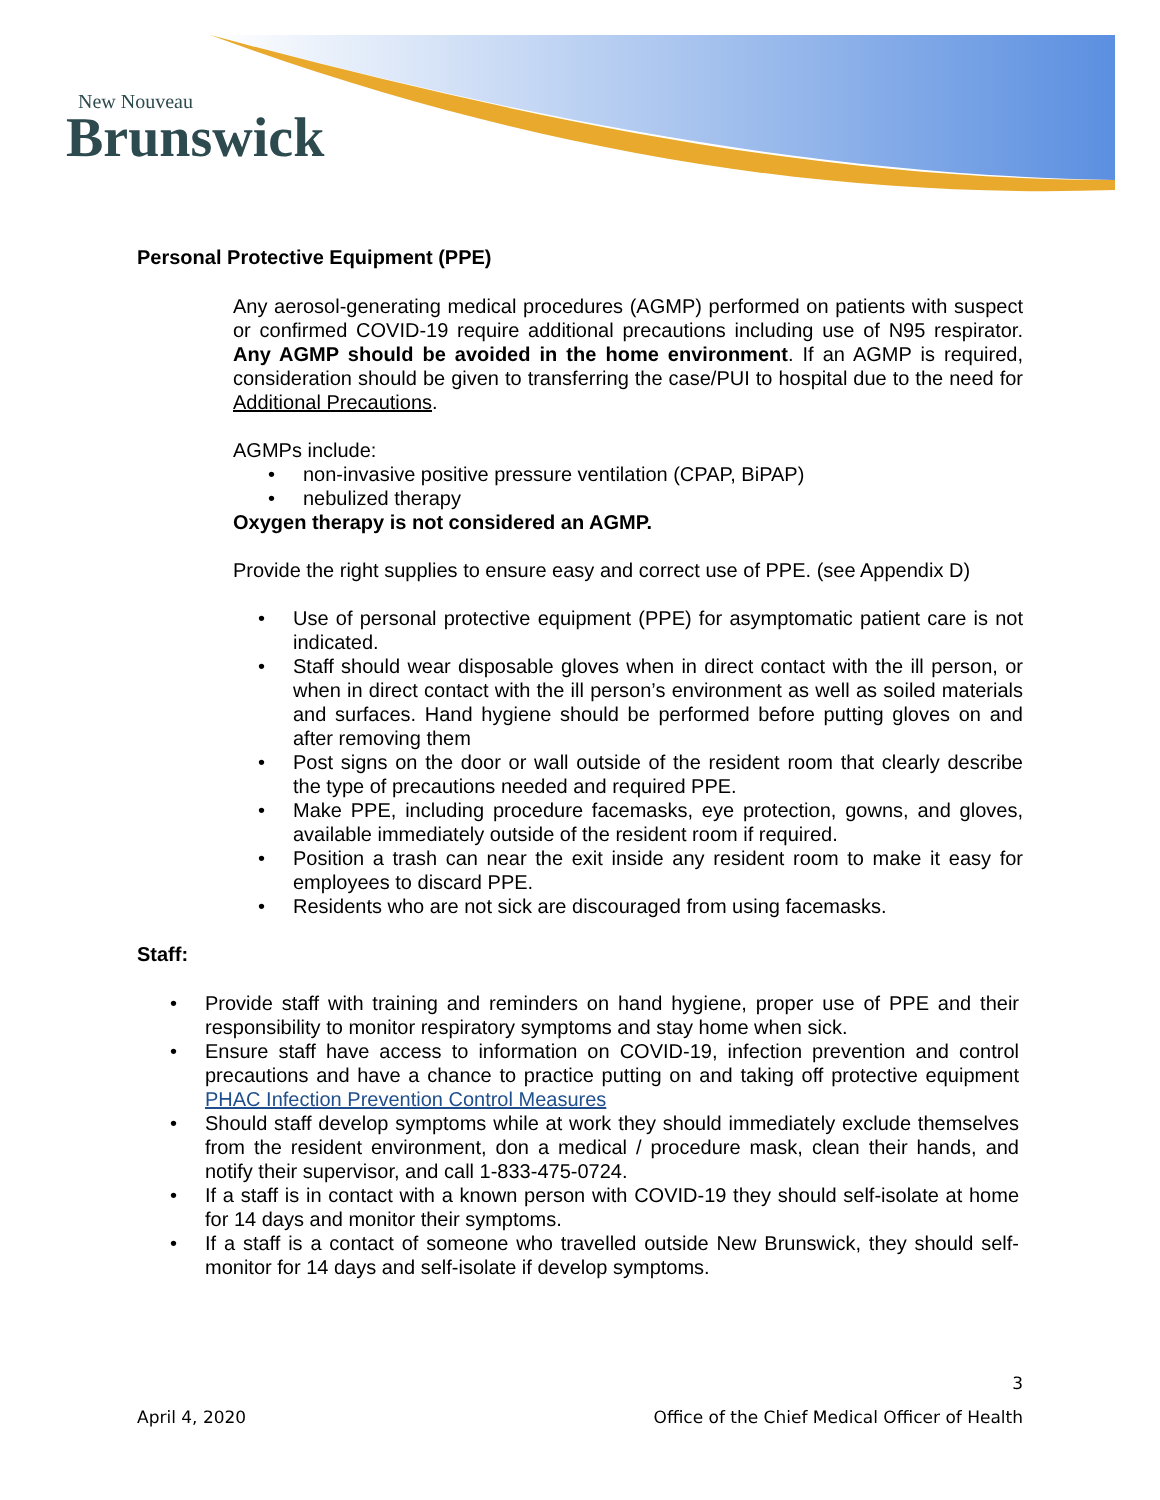New Nouveau
Brunswick
Personal Protective Equipment (PPE)
Any aerosol-generating medical procedures (AGMP) performed on patients with suspect or confirmed COVID-19 require additional precautions including use of N95 respirator. Any AGMP should be avoided in the home environment. If an AGMP is required, consideration should be given to transferring the case/PUI to hospital due to the need for Additional Precautions.
AGMPs include:
non-invasive positive pressure ventilation (CPAP, BiPAP)
nebulized therapy
Oxygen therapy is not considered an AGMP.
Provide the right supplies to ensure easy and correct use of PPE. (see Appendix D)
Use of personal protective equipment (PPE) for asymptomatic patient care is not indicated.
Staff should wear disposable gloves when in direct contact with the ill person, or when in direct contact with the ill person’s environment as well as soiled materials and surfaces. Hand hygiene should be performed before putting gloves on and after removing them
Post signs on the door or wall outside of the resident room that clearly describe the type of precautions needed and required PPE.
Make PPE, including procedure facemasks, eye protection, gowns, and gloves, available immediately outside of the resident room if required.
Position a trash can near the exit inside any resident room to make it easy for employees to discard PPE.
Residents who are not sick are discouraged from using facemasks.
Staff:
Provide staff with training and reminders on hand hygiene, proper use of PPE and their responsibility to monitor respiratory symptoms and stay home when sick.
Ensure staff have access to information on COVID-19, infection prevention and control precautions and have a chance to practice putting on and taking off protective equipment PHAC Infection Prevention Control Measures
Should staff develop symptoms while at work they should immediately exclude themselves from the resident environment, don a medical / procedure mask, clean their hands, and notify their supervisor, and call 1-833-475-0724.
If a staff is in contact with a known person with COVID-19 they should self-isolate at home for 14 days and monitor their symptoms.
If a staff is a contact of someone who travelled outside New Brunswick, they should self-monitor for 14 days and self-isolate if develop symptoms.
3
April 4, 2020 Office of the Chief Medical Officer of Health